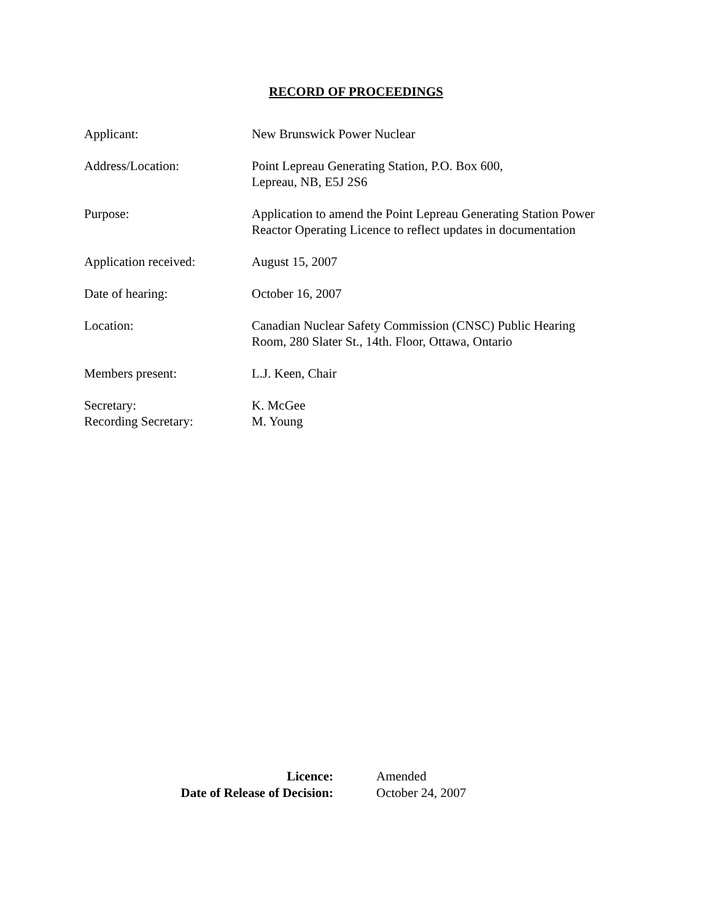RECORD OF PROCEEDINGS
| Applicant: | New Brunswick Power Nuclear |
| Address/Location: | Point Lepreau Generating Station, P.O. Box 600, Lepreau, NB, E5J 2S6 |
| Purpose: | Application to amend the Point Lepreau Generating Station Power Reactor Operating Licence to reflect updates in documentation |
| Application received: | August 15, 2007 |
| Date of hearing: | October 16, 2007 |
| Location: | Canadian Nuclear Safety Commission (CNSC) Public Hearing Room, 280 Slater St., 14th. Floor, Ottawa, Ontario |
| Members present: | L.J. Keen, Chair |
| Secretary: | K. McGee |
| Recording Secretary: | M. Young |
| Licence: | Amended |
| Date of Release of Decision: | October 24, 2007 |